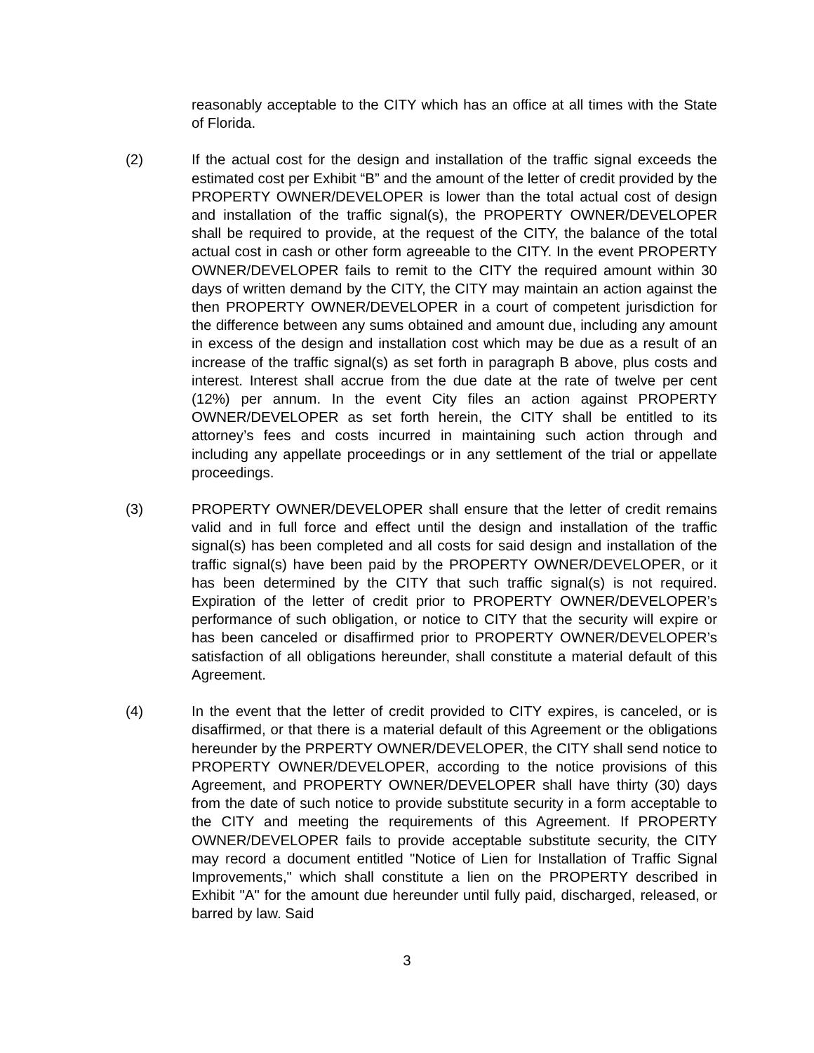reasonably acceptable to the CITY which has an office at all times with the State of Florida.
(2) If the actual cost for the design and installation of the traffic signal exceeds the estimated cost per Exhibit “B” and the amount of the letter of credit provided by the PROPERTY OWNER/DEVELOPER is lower than the total actual cost of design and installation of the traffic signal(s), the PROPERTY OWNER/DEVELOPER shall be required to provide, at the request of the CITY, the balance of the total actual cost in cash or other form agreeable to the CITY. In the event PROPERTY OWNER/DEVELOPER fails to remit to the CITY the required amount within 30 days of written demand by the CITY, the CITY may maintain an action against the then PROPERTY OWNER/DEVELOPER in a court of competent jurisdiction for the difference between any sums obtained and amount due, including any amount in excess of the design and installation cost which may be due as a result of an increase of the traffic signal(s) as set forth in paragraph B above, plus costs and interest. Interest shall accrue from the due date at the rate of twelve per cent (12%) per annum. In the event City files an action against PROPERTY OWNER/DEVELOPER as set forth herein, the CITY shall be entitled to its attorney’s fees and costs incurred in maintaining such action through and including any appellate proceedings or in any settlement of the trial or appellate proceedings.
(3) PROPERTY OWNER/DEVELOPER shall ensure that the letter of credit remains valid and in full force and effect until the design and installation of the traffic signal(s) has been completed and all costs for said design and installation of the traffic signal(s) have been paid by the PROPERTY OWNER/DEVELOPER, or it has been determined by the CITY that such traffic signal(s) is not required. Expiration of the letter of credit prior to PROPERTY OWNER/DEVELOPER’s performance of such obligation, or notice to CITY that the security will expire or has been canceled or disaffirmed prior to PROPERTY OWNER/DEVELOPER’s satisfaction of all obligations hereunder, shall constitute a material default of this Agreement.
(4) In the event that the letter of credit provided to CITY expires, is canceled, or is disaffirmed, or that there is a material default of this Agreement or the obligations hereunder by the PRPERTY OWNER/DEVELOPER, the CITY shall send notice to PROPERTY OWNER/DEVELOPER, according to the notice provisions of this Agreement, and PROPERTY OWNER/DEVELOPER shall have thirty (30) days from the date of such notice to provide substitute security in a form acceptable to the CITY and meeting the requirements of this Agreement. If PROPERTY OWNER/DEVELOPER fails to provide acceptable substitute security, the CITY may record a document entitled "Notice of Lien for Installation of Traffic Signal Improvements," which shall constitute a lien on the PROPERTY described in Exhibit "A" for the amount due hereunder until fully paid, discharged, released, or barred by law. Said
3